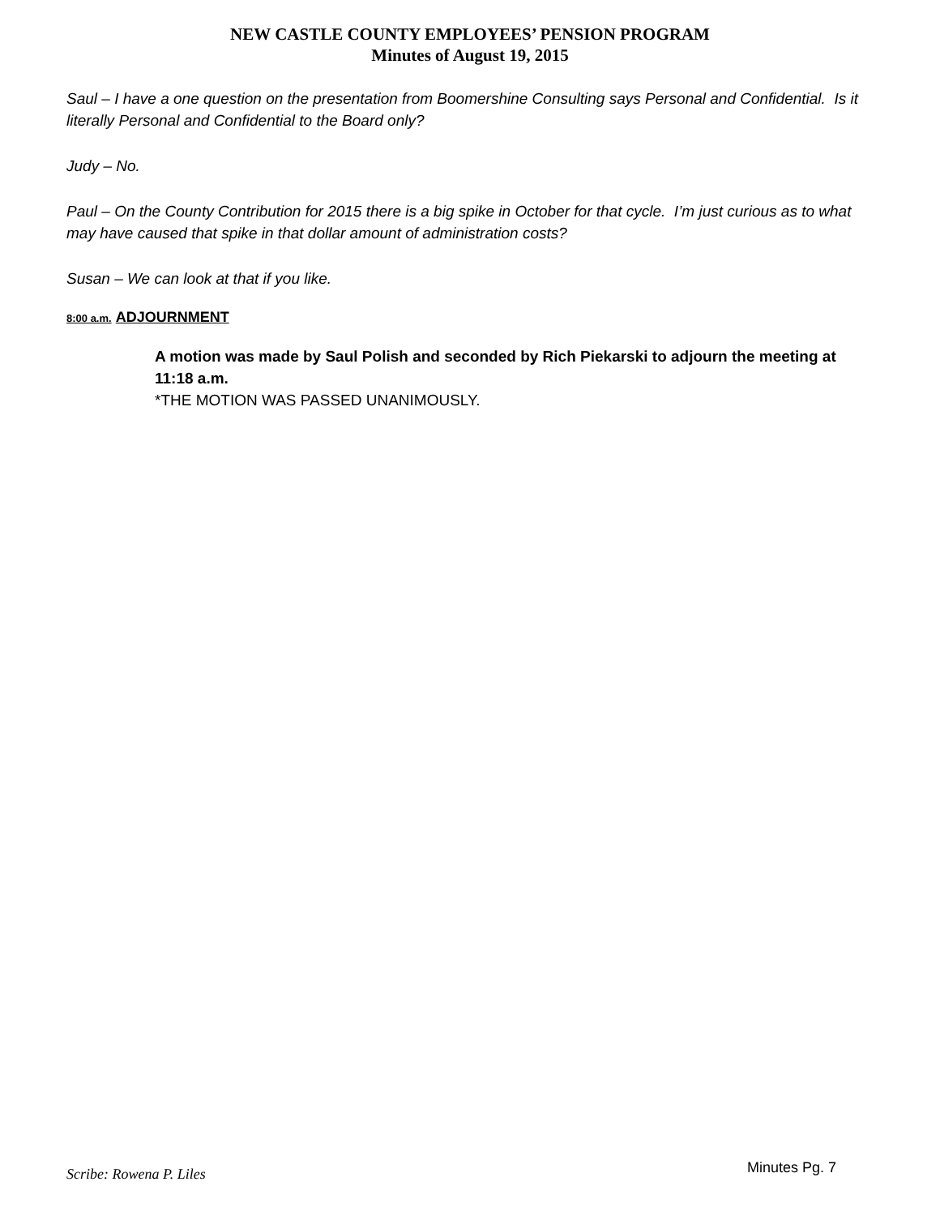NEW CASTLE COUNTY EMPLOYEES’ PENSION PROGRAM
Minutes of August 19, 2015
Saul – I have a one question on the presentation from Boomershine Consulting says Personal and Confidential. Is it literally Personal and Confidential to the Board only?
Judy – No.
Paul – On the County Contribution for 2015 there is a big spike in October for that cycle. I’m just curious as to what may have caused that spike in that dollar amount of administration costs?
Susan – We can look at that if you like.
8:00 a.m. ADJOURNMENT
A motion was made by Saul Polish and seconded by Rich Piekarski to adjourn the meeting at 11:18 a.m.
*THE MOTION WAS PASSED UNANIMOUSLY.
Scribe: Rowena P. Liles Minutes Pg. 7